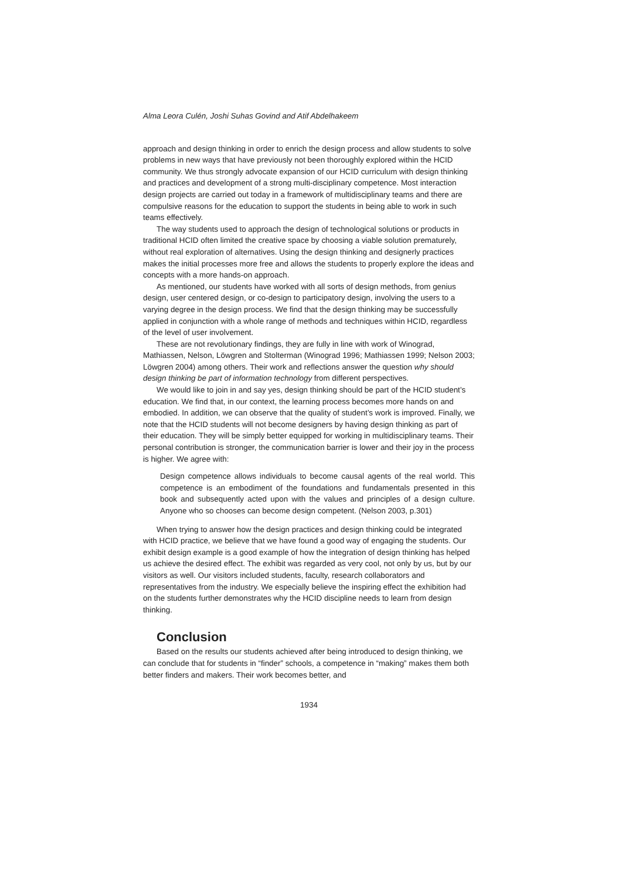Alma Leora Culén, Joshi Suhas Govind and Atif Abdelhakeem
approach and design thinking in order to enrich the design process and allow students to solve problems in new ways that have previously not been thoroughly explored within the HCID community. We thus strongly advocate expansion of our HCID curriculum with design thinking and practices and development of a strong multi-disciplinary competence. Most interaction design projects are carried out today in a framework of multidisciplinary teams and there are compulsive reasons for the education to support the students in being able to work in such teams effectively.
The way students used to approach the design of technological solutions or products in traditional HCID often limited the creative space by choosing a viable solution prematurely, without real exploration of alternatives. Using the design thinking and designerly practices makes the initial processes more free and allows the students to properly explore the ideas and concepts with a more hands-on approach.
As mentioned, our students have worked with all sorts of design methods, from genius design, user centered design, or co-design to participatory design, involving the users to a varying degree in the design process. We find that the design thinking may be successfully applied in conjunction with a whole range of methods and techniques within HCID, regardless of the level of user involvement.
These are not revolutionary findings, they are fully in line with work of Winograd, Mathiassen, Nelson, Löwgren and Stolterman (Winograd 1996; Mathiassen 1999; Nelson 2003; Löwgren 2004) among others. Their work and reflections answer the question why should design thinking be part of information technology from different perspectives.
We would like to join in and say yes, design thinking should be part of the HCID student’s education. We find that, in our context, the learning process becomes more hands on and embodied. In addition, we can observe that the quality of student’s work is improved. Finally, we note that the HCID students will not become designers by having design thinking as part of their education. They will be simply better equipped for working in multidisciplinary teams. Their personal contribution is stronger, the communication barrier is lower and their joy in the process is higher. We agree with:
Design competence allows individuals to become causal agents of the real world. This competence is an embodiment of the foundations and fundamentals presented in this book and subsequently acted upon with the values and principles of a design culture. Anyone who so chooses can become design competent. (Nelson 2003, p.301)
When trying to answer how the design practices and design thinking could be integrated with HCID practice, we believe that we have found a good way of engaging the students. Our exhibit design example is a good example of how the integration of design thinking has helped us achieve the desired effect. The exhibit was regarded as very cool, not only by us, but by our visitors as well. Our visitors included students, faculty, research collaborators and representatives from the industry. We especially believe the inspiring effect the exhibition had on the students further demonstrates why the HCID discipline needs to learn from design thinking.
Conclusion
Based on the results our students achieved after being introduced to design thinking, we can conclude that for students in “finder” schools, a competence in “making” makes them both better finders and makers. Their work becomes better, and
1934